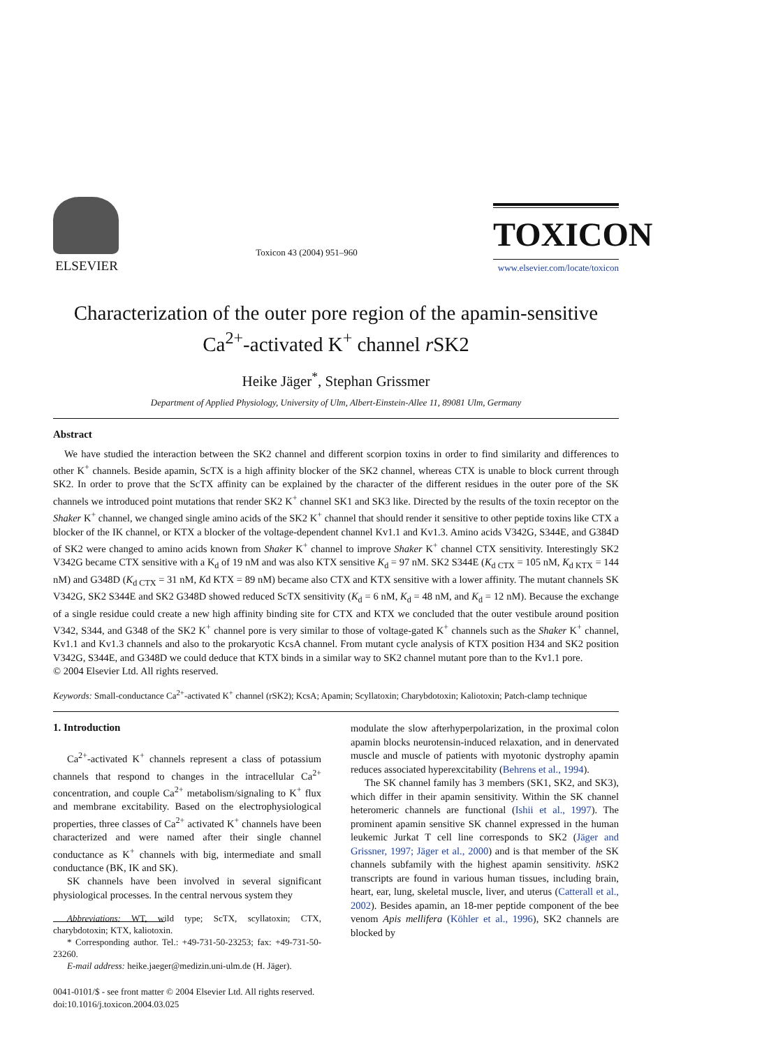ELSEVIER
Toxicon 43 (2004) 951–960
TOXICON
www.elsevier.com/locate/toxicon
Characterization of the outer pore region of the apamin-sensitive Ca<sup>2+</sup>-activated K<sup>+</sup> channel r SK2
Heike Jäger<sup>*</sup>, Stephan Grissmer
Department of Applied Physiology, University of Ulm, Albert-Einstein-Allee 11, 89081 Ulm, Germany
Abstract
We have studied the interaction between the SK2 channel and different scorpion toxins in order to find similarity and differences to other K<sup>+</sup> channels. Beside apamin, ScTX is a high affinity blocker of the SK2 channel, whereas CTX is unable to block current through SK2. In order to prove that the ScTX affinity can be explained by the character of the different residues in the outer pore of the SK channels we introduced point mutations that render SK2 K<sup>+</sup> channel SK1 and SK3 like. Directed by the results of the toxin receptor on the Shaker K<sup>+</sup> channel, we changed single amino acids of the SK2 K<sup>+</sup> channel that should render it sensitive to other peptide toxins like CTX a blocker of the IK channel, or KTX a blocker of the voltage-dependent channel Kv1.1 and Kv1.3. Amino acids V342G, S344E, and G384D of SK2 were changed to amino acids known from Shaker K<sup>+</sup> channel to improve Shaker K<sup>+</sup> channel CTX sensitivity. Interestingly SK2 V342G became CTX sensitive with a K<sub>d</sub> of 19 nM and was also KTX sensitive K<sub>d</sub> = 97 nM. SK2 S344E (K<sub>d CTX</sub> = 105 nM, K<sub>d KTX</sub> = 144 nM) and G348D (K<sub>d CTX</sub> = 31 nM, Kd KTX = 89 nM) became also CTX and KTX sensitive with a lower affinity. The mutant channels SK V342G, SK2 S344E and SK2 G348D showed reduced ScTX sensitivity (K<sub>d</sub> = 6 nM, K<sub>d</sub> = 48 nM, and K<sub>d</sub> = 12 nM). Because the exchange of a single residue could create a new high affinity binding site for CTX and KTX we concluded that the outer vestibule around position V342, S344, and G348 of the SK2 K<sup>+</sup> channel pore is very similar to those of voltage-gated K<sup>+</sup> channels such as the Shaker K<sup>+</sup> channel, Kv1.1 and Kv1.3 channels and also to the prokaryotic KcsA channel. From mutant cycle analysis of KTX position H34 and SK2 position V342G, S344E, and G348D we could deduce that KTX binds in a similar way to SK2 channel mutant pore than to the Kv1.1 pore.
© 2004 Elsevier Ltd. All rights reserved.
Keywords: Small-conductance Ca<sup>2+</sup>-activated K<sup>+</sup> channel (rSK2); KcsA; Apamin; Scyllatoxin; Charybdotoxin; Kaliotoxin; Patch-clamp technique
1. Introduction
Ca<sup>2+</sup>-activated K<sup>+</sup> channels represent a class of potassium channels that respond to changes in the intracellular Ca<sup>2+</sup> concentration, and couple Ca<sup>2+</sup> metabolism/signaling to K<sup>+</sup> flux and membrane excitability. Based on the electrophysiological properties, three classes of Ca<sup>2+</sup> activated K<sup>+</sup> channels have been characterized and were named after their single channel conductance as K<sup>+</sup> channels with big, intermediate and small conductance (BK, IK and SK).
SK channels have been involved in several significant physiological processes. In the central nervous system they
Abbreviations: WT, wild type; ScTX, scyllatoxin; CTX, charybdotoxin; KTX, kaliotoxin.
* Corresponding author. Tel.: +49-731-50-23253; fax: +49-731-50-23260.
E-mail address: heike.jaeger@medizin.uni-ulm.de (H. Jäger).
0041-0101/$ - see front matter © 2004 Elsevier Ltd. All rights reserved.
doi:10.1016/j.toxicon.2004.03.025
modulate the slow afterhyperpolarization, in the proximal colon apamin blocks neurotensin-induced relaxation, and in denervated muscle and muscle of patients with myotonic dystrophy apamin reduces associated hyperexcitability (Behrens et al., 1994).
The SK channel family has 3 members (SK1, SK2, and SK3), which differ in their apamin sensitivity. Within the SK channel heteromeric channels are functional (Ishii et al., 1997). The prominent apamin sensitive SK channel expressed in the human leukemic Jurkat T cell line corresponds to SK2 (Jäger and Grissner, 1997; Jäger et al., 2000) and is that member of the SK channels subfamily with the highest apamin sensitivity. h SK2 transcripts are found in various human tissues, including brain, heart, ear, lung, skeletal muscle, liver, and uterus (Catterall et al., 2002). Besides apamin, an 18-mer peptide component of the bee venom Apis mellifera (Köhler et al., 1996), SK2 channels are blocked by